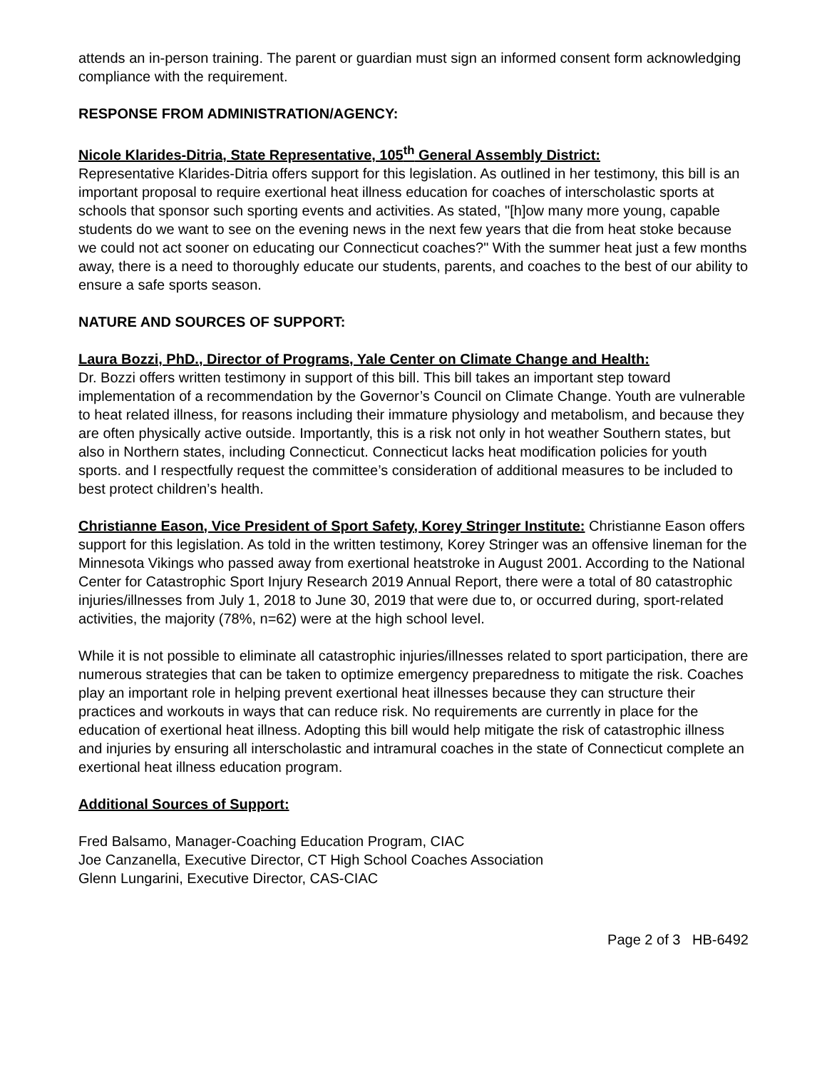attends an in-person training. The parent or guardian must sign an informed consent form acknowledging compliance with the requirement.
RESPONSE FROM ADMINISTRATION/AGENCY:
Nicole Klarides-Ditria, State Representative, 105<sup>th</sup> General Assembly District:
Representative Klarides-Ditria offers support for this legislation. As outlined in her testimony, this bill is an important proposal to require exertional heat illness education for coaches of interscholastic sports at schools that sponsor such sporting events and activities. As stated, "[h]ow many more young, capable students do we want to see on the evening news in the next few years that die from heat stoke because we could not act sooner on educating our Connecticut coaches?" With the summer heat just a few months away, there is a need to thoroughly educate our students, parents, and coaches to the best of our ability to ensure a safe sports season.
NATURE AND SOURCES OF SUPPORT:
Laura Bozzi, PhD., Director of Programs, Yale Center on Climate Change and Health:
Dr. Bozzi offers written testimony in support of this bill. This bill takes an important step toward implementation of a recommendation by the Governor’s Council on Climate Change. Youth are vulnerable to heat related illness, for reasons including their immature physiology and metabolism, and because they are often physically active outside. Importantly, this is a risk not only in hot weather Southern states, but also in Northern states, including Connecticut. Connecticut lacks heat modification policies for youth sports. and I respectfully request the committee’s consideration of additional measures to be included to best protect children’s health.
Christianne Eason, Vice President of Sport Safety, Korey Stringer Institute: Christianne Eason offers support for this legislation. As told in the written testimony, Korey Stringer was an offensive lineman for the Minnesota Vikings who passed away from exertional heatstroke in August 2001. According to the National Center for Catastrophic Sport Injury Research 2019 Annual Report, there were a total of 80 catastrophic injuries/illnesses from July 1, 2018 to June 30, 2019 that were due to, or occurred during, sport-related activities, the majority (78%, n=62) were at the high school level.
While it is not possible to eliminate all catastrophic injuries/illnesses related to sport participation, there are numerous strategies that can be taken to optimize emergency preparedness to mitigate the risk. Coaches play an important role in helping prevent exertional heat illnesses because they can structure their practices and workouts in ways that can reduce risk. No requirements are currently in place for the education of exertional heat illness. Adopting this bill would help mitigate the risk of catastrophic illness and injuries by ensuring all interscholastic and intramural coaches in the state of Connecticut complete an exertional heat illness education program.
Additional Sources of Support:
Fred Balsamo, Manager-Coaching Education Program, CIAC
Joe Canzanella, Executive Director, CT High School Coaches Association
Glenn Lungarini, Executive Director, CAS-CIAC
Page 2 of 3 HB-6492